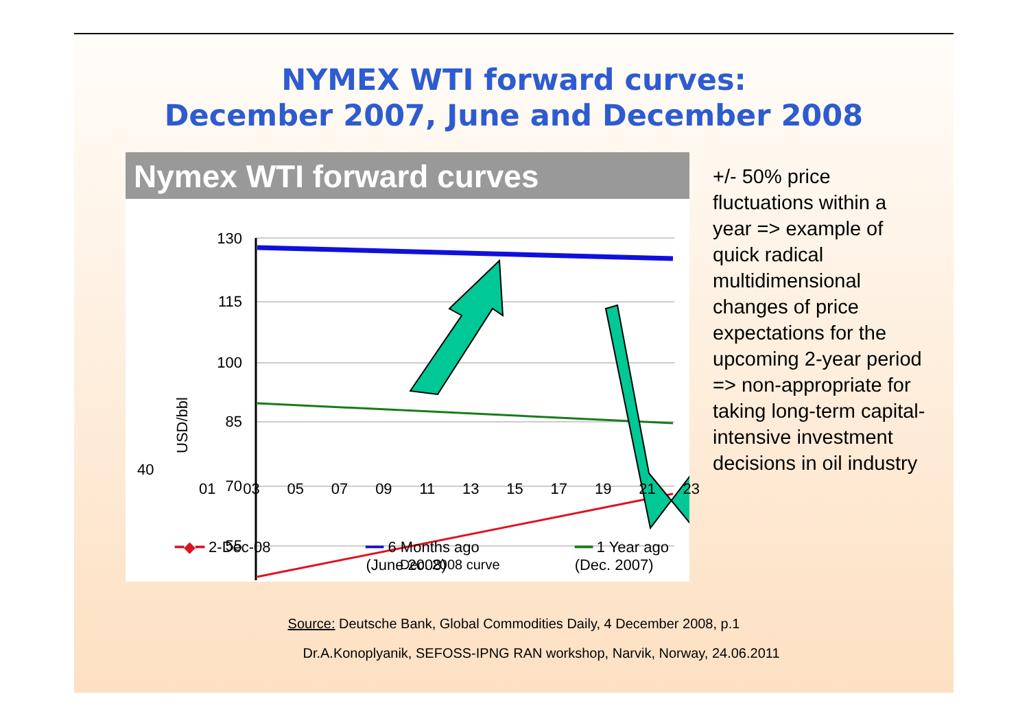NYMEX WTI forward curves:
December 2007, June and December 2008
Nymex WTI forward curves
130
115
100
85
70
55
USD/bbl
Dec. 2008 curve
+/- 50% price fluctuations within a year => example of quick radical multidimensional changes of price expectations for the upcoming 2-year period => non-appropriate for taking long-term capital-intensive investment decisions in oil industry
Source: Deutsche Bank, Global Commodities Daily, 4 December 2008, p.1
Dr.A.Konoplyanik, SEFOSS-IPNG RAN workshop, Narvik, Norway, 24.06.2011
01 03 05 07 09 11 13 15 17 19 21 23
40
━◆━ 2-Dec-08 ━━ 6 Months ago
(June 2008) ━━ 1 Year ago
(Dec. 2007)